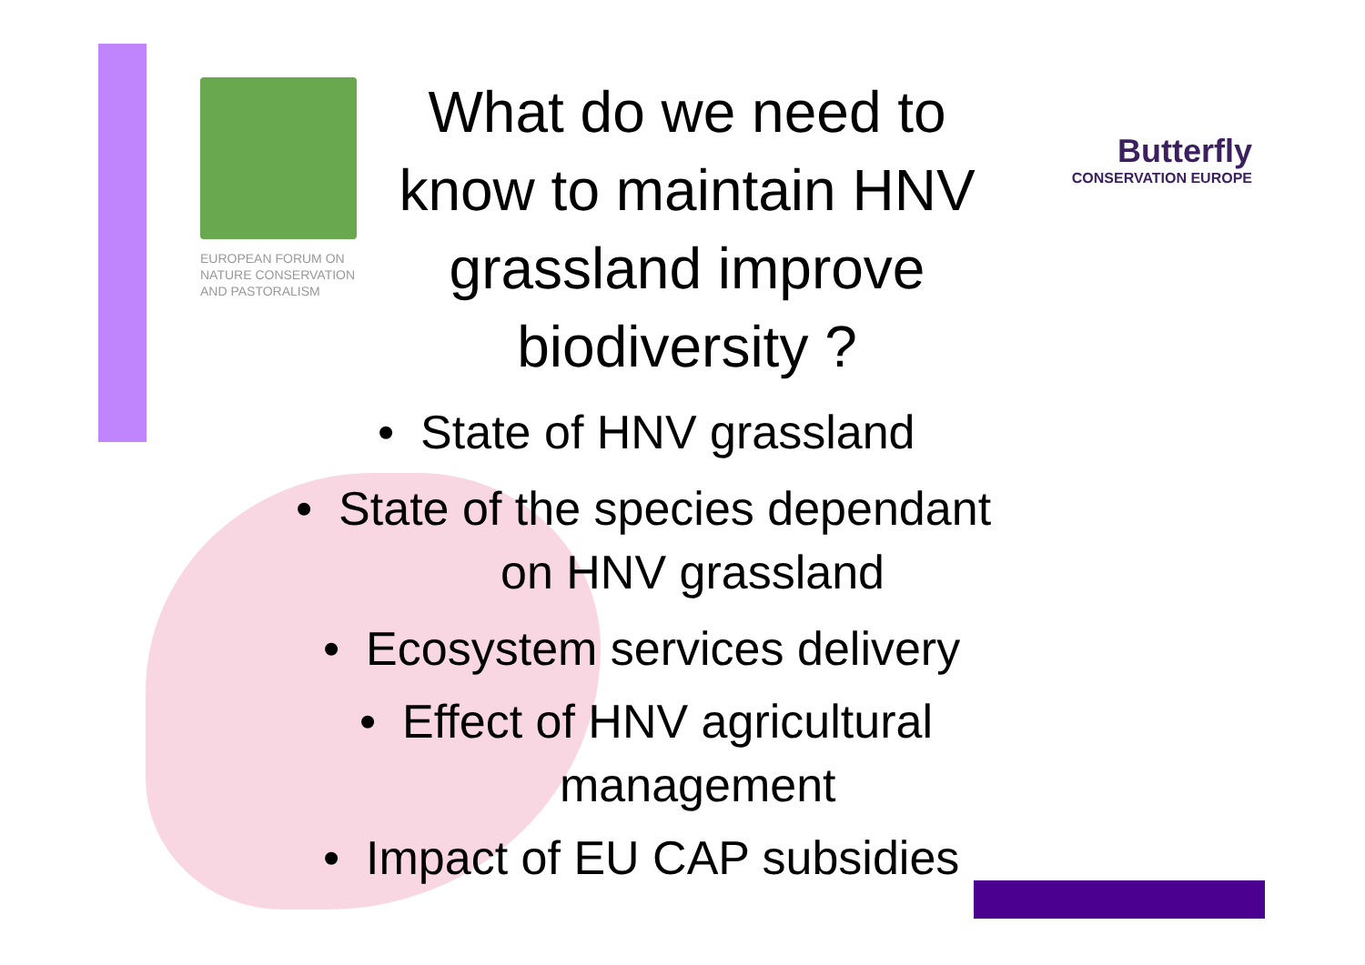EUROPEAN FORUM ON
NATURE CONSERVATION
AND PASTORALISM
Butterfly
CONSERVATION EUROPE
What do we need to know to maintain HNV grassland improve biodiversity ?
• State of HNV grassland
• State of the species dependant
on HNV grassland
• Ecosystem services delivery
• Effect of HNV agricultural
management
• Impact of EU CAP subsidies